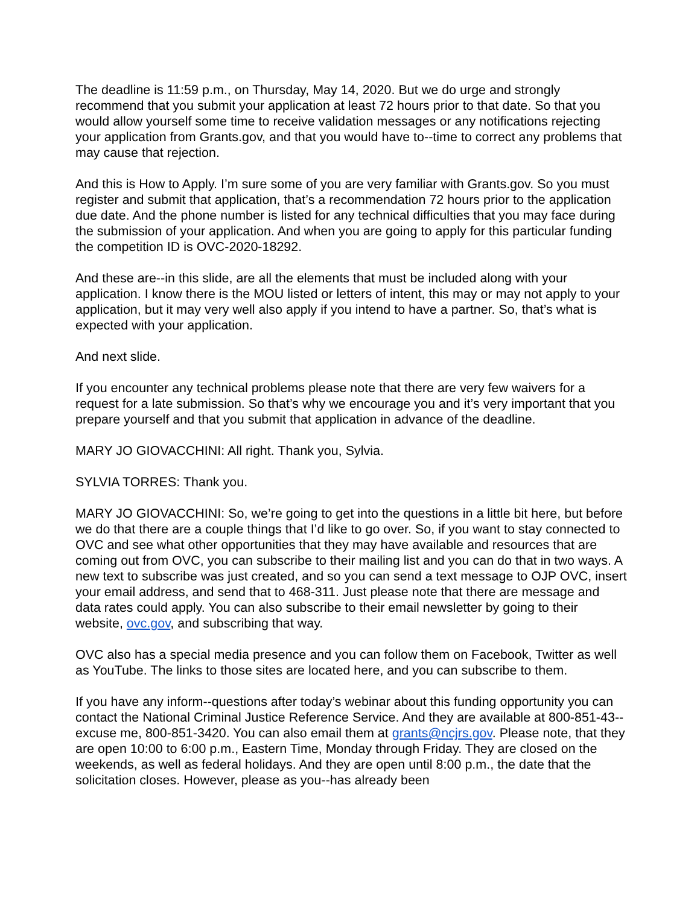The deadline is 11:59 p.m., on Thursday, May 14, 2020. But we do urge and strongly recommend that you submit your application at least 72 hours prior to that date. So that you would allow yourself some time to receive validation messages or any notifications rejecting your application from Grants.gov, and that you would have to--time to correct any problems that may cause that rejection.
And this is How to Apply. I’m sure some of you are very familiar with Grants.gov. So you must register and submit that application, that’s a recommendation 72 hours prior to the application due date. And the phone number is listed for any technical difficulties that you may face during the submission of your application. And when you are going to apply for this particular funding the competition ID is OVC-2020-18292.
And these are--in this slide, are all the elements that must be included along with your application. I know there is the MOU listed or letters of intent, this may or may not apply to your application, but it may very well also apply if you intend to have a partner. So, that’s what is expected with your application.
And next slide.
If you encounter any technical problems please note that there are very few waivers for a request for a late submission. So that’s why we encourage you and it’s very important that you prepare yourself and that you submit that application in advance of the deadline.
MARY JO GIOVACCHINI: All right. Thank you, Sylvia.
SYLVIA TORRES: Thank you.
MARY JO GIOVACCHINI: So, we’re going to get into the questions in a little bit here, but before we do that there are a couple things that I’d like to go over. So, if you want to stay connected to OVC and see what other opportunities that they may have available and resources that are coming out from OVC, you can subscribe to their mailing list and you can do that in two ways. A new text to subscribe was just created, and so you can send a text message to OJP OVC, insert your email address, and send that to 468-311. Just please note that there are message and data rates could apply. You can also subscribe to their email newsletter by going to their website, ovc.gov, and subscribing that way.
OVC also has a special media presence and you can follow them on Facebook, Twitter as well as YouTube. The links to those sites are located here, and you can subscribe to them.
If you have any inform--questions after today’s webinar about this funding opportunity you can contact the National Criminal Justice Reference Service. And they are available at 800-851-43--excuse me, 800-851-3420. You can also email them at grants@ncjrs.gov. Please note, that they are open 10:00 to 6:00 p.m., Eastern Time, Monday through Friday. They are closed on the weekends, as well as federal holidays. And they are open until 8:00 p.m., the date that the solicitation closes. However, please as you--has already been